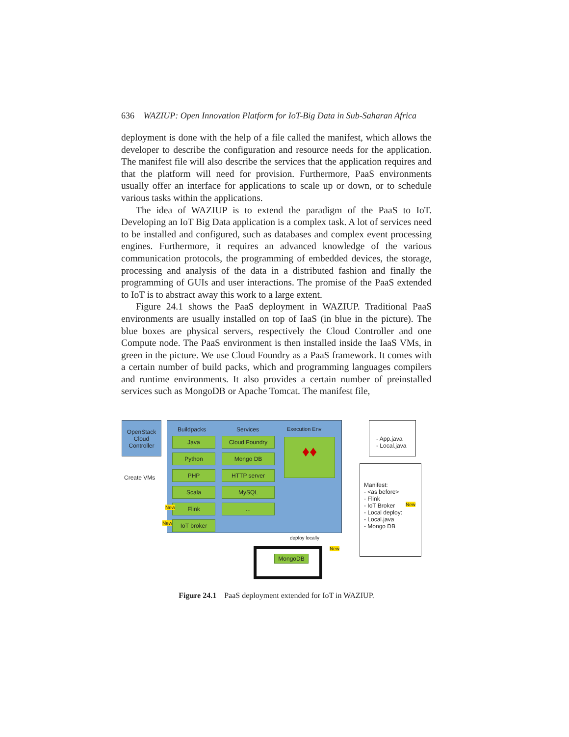636 WAZIUP: Open Innovation Platform for IoT-Big Data in Sub-Saharan Africa
deployment is done with the help of a file called the manifest, which allows the developer to describe the configuration and resource needs for the application. The manifest file will also describe the services that the application requires and that the platform will need for provision. Furthermore, PaaS environments usually offer an interface for applications to scale up or down, or to schedule various tasks within the applications.
The idea of WAZIUP is to extend the paradigm of the PaaS to IoT. Developing an IoT Big Data application is a complex task. A lot of services need to be installed and configured, such as databases and complex event processing engines. Furthermore, it requires an advanced knowledge of the various communication protocols, the programming of embedded devices, the storage, processing and analysis of the data in a distributed fashion and finally the programming of GUIs and user interactions. The promise of the PaaS extended to IoT is to abstract away this work to a large extent.
Figure 24.1 shows the PaaS deployment in WAZIUP. Traditional PaaS environments are usually installed on top of IaaS (in blue in the picture). The blue boxes are physical servers, respectively the Cloud Controller and one Compute node. The PaaS environment is then installed inside the IaaS VMs, in green in the picture. We use Cloud Foundry as a PaaS framework. It comes with a certain number of build packs, which and programming languages compilers and runtime environments. It also provides a certain number of preinstalled services such as MongoDB or Apache Tomcat. The manifest file,
OpenStack Cloud Controller
Create VMs
Buildpacks Services Execution Env
Java
Python
PHP
Scala
Flink
IoT broker
Cloud Foundry
Mongo DB
HTTP server
MySQL
...
♦♦
deploy locally
MongoDB
- App.java
- Local.java
Manifest:
- <as before>
- Flink
- IoT Broker
- Local deploy:
- Local.java
- Mongo DB
New
New
New
New
Figure 24.1 PaaS deployment extended for IoT in WAZIUP.